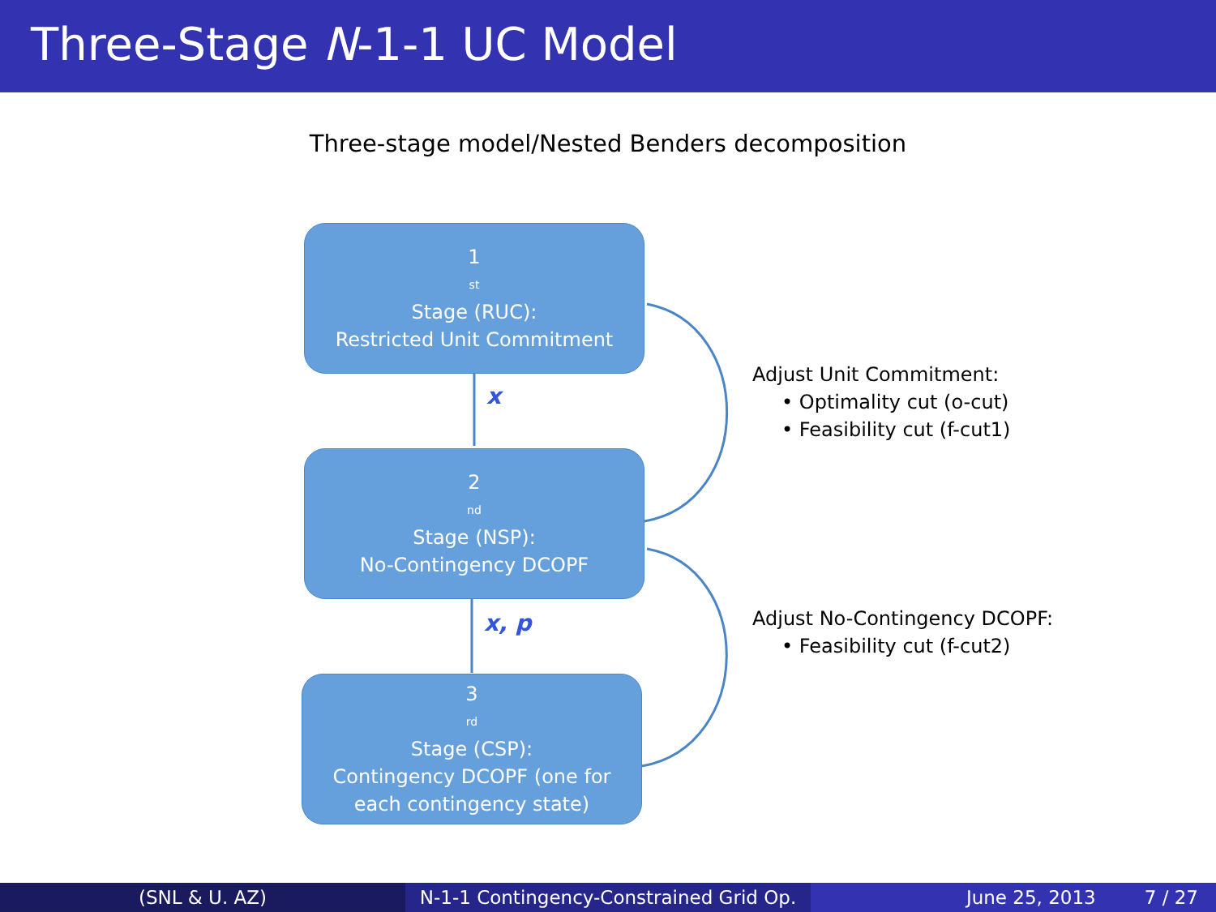Three-Stage N-1-1 UC Model
Three-stage model/Nested Benders decomposition
1<sup>st</sup> Stage (RUC):
Restricted Unit Commitment
x
2<sup>nd</sup> Stage (NSP):
No-Contingency DCOPF
x, p
3<sup>rd</sup> Stage (CSP):
Contingency DCOPF (one for
each contingency state)
Adjust Unit Commitment:
• Optimality cut (o-cut)
• Feasibility cut (f-cut1)
Adjust No-Contingency DCOPF:
• Feasibility cut (f-cut2)
(SNL & U. AZ) N-1-1 Contingency-Constrained Grid Op.
June 25, 2013 7 / 27